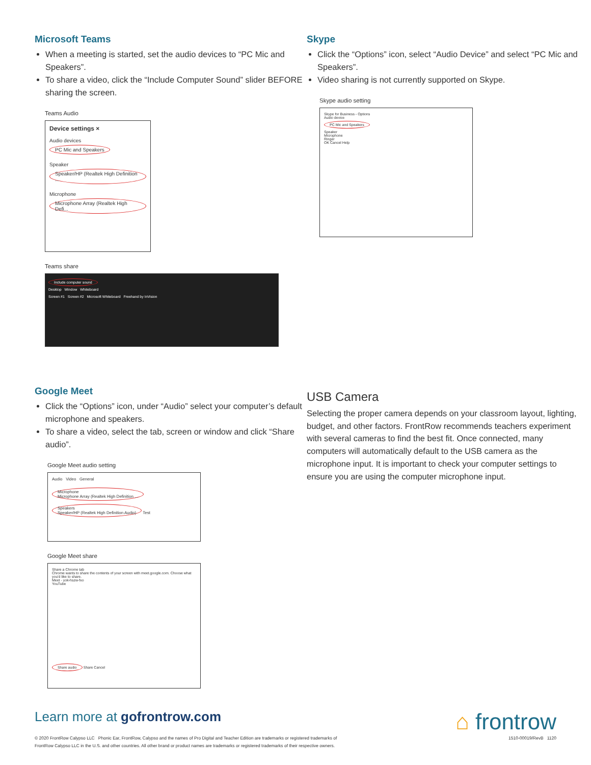Microsoft Teams
When a meeting is started, set the audio devices to “PC Mic and Speakers”.
To share a video, click the “Include Computer Sound” slider BEFORE sharing the screen.
Teams Audio
Device settings ×
Audio devices
PC Mic and Speakers
Speaker
Speaker/HP (Realtek High Definition ...
Microphone
Microphone Array (Realtek High Defi...
Teams share
Include computer sound
Desktop Window Whiteboard
Screen #1 Screen #2 Microsoft Whiteboard Freehand by InVision
Skype
Click the “Options” icon, select “Audio Device” and select “PC Mic and Speakers”.
Video sharing is not currently supported on Skype.
Skype audio setting
Skype for Business - Options
Audio device
PC Mic and Speakers
Speaker
Microphone
Ringer
OK Cancel Help
Google Meet
Click the “Options” icon, under “Audio” select your computer’s default microphone and speakers.
To share a video, select the tab, screen or window and click “Share audio”.
Google Meet audio setting
Audio Video General
Microphone
Microphone Array (Realtek High Definition ...
Speakers
Speaker/HP (Realtek High Definition Audio) Test
Google Meet share
Share a Chrome tab
Chrome wants to share the contents of your screen with meet.google.com. Choose what you'd like to share.
Meet - yok-hszw-fxo
YouTube
Share audio Share Cancel
USB Camera
Selecting the proper camera depends on your classroom layout, lighting, budget, and other factors. FrontRow recommends teachers experiment with several cameras to find the best fit. Once connected, many computers will automatically default to the USB camera as the microphone input. It is important to check your computer settings to ensure you are using the computer microphone input.
Learn more at gofrontrow.com
⌂ frontrow
© 2020 FrontRow Calypso LLC Phonic Ear, FrontRow, Calypso and the names of Pro Digital and Teacher Edition are trademarks or registered trademarks of
FrontRow Calypso LLC in the U.S. and other countries. All other brand or product names are trademarks or registered trademarks of their respective owners.
1510-00019/RevB 1120